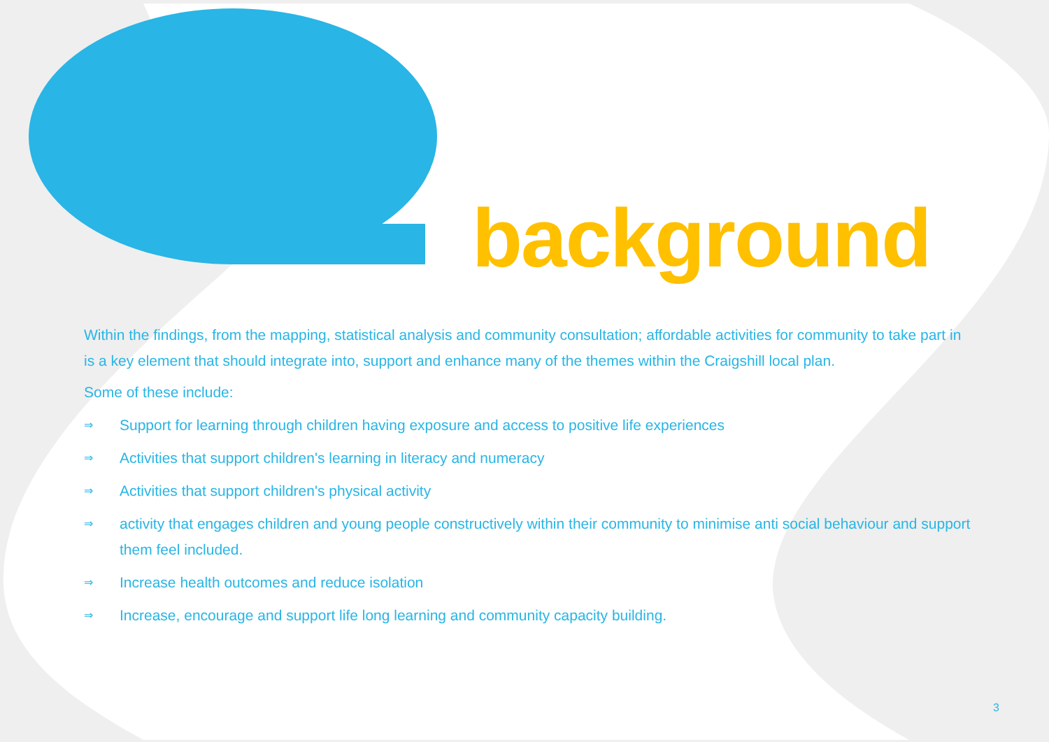background
Within the findings, from the mapping, statistical analysis and community consultation; affordable activities for community to take part in is a key element that should integrate into, support and enhance many of the themes within the Craigshill local plan.
Some of these include:
⇒ Support for learning through children having exposure and access to positive life experiences
⇒ Activities that support children's learning in literacy and numeracy
⇒ Activities that support children's physical activity
⇒ activity that engages children and young people constructively within their community to minimise anti social behaviour and support them feel included.
⇒ Increase health outcomes and reduce isolation
⇒ Increase, encourage and support life long learning and community capacity building.
3